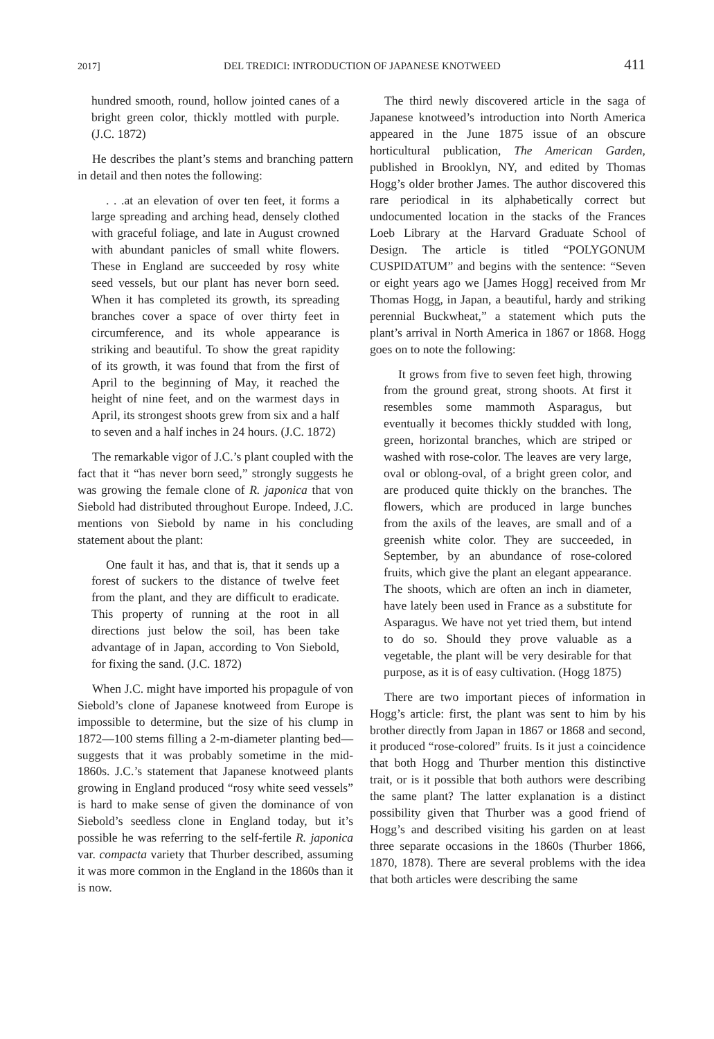2017] DEL TREDICI: INTRODUCTION OF JAPANESE KNOTWEED 411
hundred smooth, round, hollow jointed canes of a bright green color, thickly mottled with purple. (J.C. 1872)
He describes the plant’s stems and branching pattern in detail and then notes the following:
. . .at an elevation of over ten feet, it forms a large spreading and arching head, densely clothed with graceful foliage, and late in August crowned with abundant panicles of small white flowers. These in England are succeeded by rosy white seed vessels, but our plant has never born seed. When it has completed its growth, its spreading branches cover a space of over thirty feet in circumference, and its whole appearance is striking and beautiful. To show the great rapidity of its growth, it was found that from the first of April to the beginning of May, it reached the height of nine feet, and on the warmest days in April, its strongest shoots grew from six and a half to seven and a half inches in 24 hours. (J.C. 1872)
The remarkable vigor of J.C.’s plant coupled with the fact that it “has never born seed,” strongly suggests he was growing the female clone of R. japonica that von Siebold had distributed throughout Europe. Indeed, J.C. mentions von Siebold by name in his concluding statement about the plant:
One fault it has, and that is, that it sends up a forest of suckers to the distance of twelve feet from the plant, and they are difficult to eradicate. This property of running at the root in all directions just below the soil, has been take advantage of in Japan, according to Von Siebold, for fixing the sand. (J.C. 1872)
When J.C. might have imported his propagule of von Siebold’s clone of Japanese knotweed from Europe is impossible to determine, but the size of his clump in 1872—100 stems filling a 2-m-diameter planting bed—suggests that it was probably sometime in the mid-1860s. J.C.’s statement that Japanese knotweed plants growing in England produced “rosy white seed vessels” is hard to make sense of given the dominance of von Siebold’s seedless clone in England today, but it’s possible he was referring to the self-fertile R. japonica var. compacta variety that Thurber described, assuming it was more common in the England in the 1860s than it is now.
The third newly discovered article in the saga of Japanese knotweed’s introduction into North America appeared in the June 1875 issue of an obscure horticultural publication, The American Garden, published in Brooklyn, NY, and edited by Thomas Hogg’s older brother James. The author discovered this rare periodical in its alphabetically correct but undocumented location in the stacks of the Frances Loeb Library at the Harvard Graduate School of Design. The article is titled “POLYGONUM CUSPIDATUM” and begins with the sentence: “Seven or eight years ago we [James Hogg] received from Mr Thomas Hogg, in Japan, a beautiful, hardy and striking perennial Buckwheat,” a statement which puts the plant’s arrival in North America in 1867 or 1868. Hogg goes on to note the following:
It grows from five to seven feet high, throwing from the ground great, strong shoots. At first it resembles some mammoth Asparagus, but eventually it becomes thickly studded with long, green, horizontal branches, which are striped or washed with rose-color. The leaves are very large, oval or oblong-oval, of a bright green color, and are produced quite thickly on the branches. The flowers, which are produced in large bunches from the axils of the leaves, are small and of a greenish white color. They are succeeded, in September, by an abundance of rose-colored fruits, which give the plant an elegant appearance. The shoots, which are often an inch in diameter, have lately been used in France as a substitute for Asparagus. We have not yet tried them, but intend to do so. Should they prove valuable as a vegetable, the plant will be very desirable for that purpose, as it is of easy cultivation. (Hogg 1875)
There are two important pieces of information in Hogg’s article: first, the plant was sent to him by his brother directly from Japan in 1867 or 1868 and second, it produced “rose-colored” fruits. Is it just a coincidence that both Hogg and Thurber mention this distinctive trait, or is it possible that both authors were describing the same plant? The latter explanation is a distinct possibility given that Thurber was a good friend of Hogg’s and described visiting his garden on at least three separate occasions in the 1860s (Thurber 1866, 1870, 1878). There are several problems with the idea that both articles were describing the same